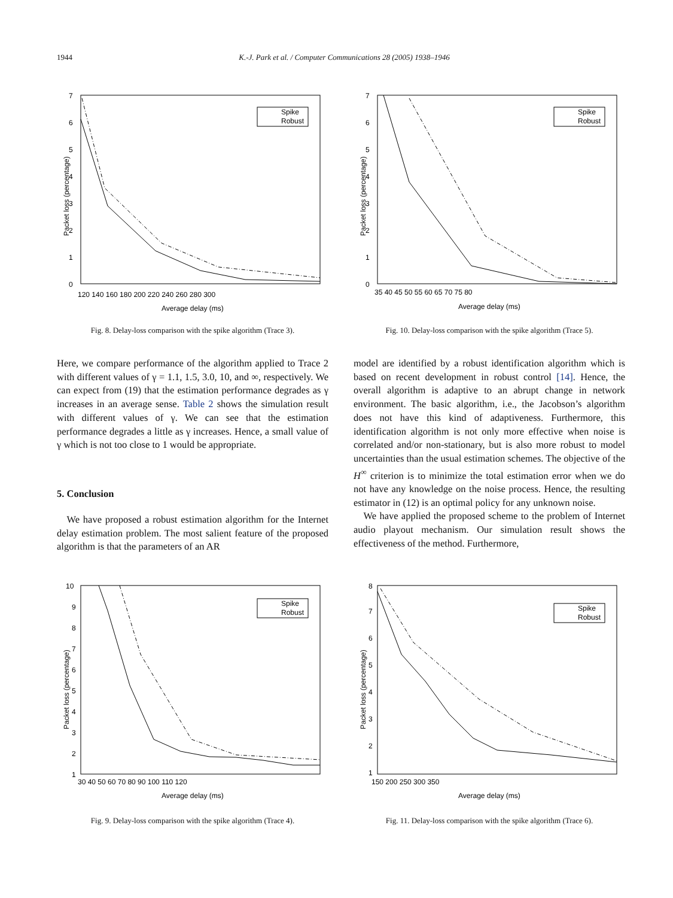1944 K.-J. Park et al. / Computer Communications 28 (2005) 1938–1946
0
1
2
3
4
5
6
7
120 140 160 180 200 220 240 260 280 300
Average delay (ms)
Packet loss (percentage)
Spike
Robust
Fig. 8. Delay-loss comparison with the spike algorithm (Trace 3).
0
1
2
3
4
5
6
7
35 40 45 50 55 60 65 70 75 80
Average delay (ms)
Packet loss (percentage)
Spike
Robust
Fig. 10. Delay-loss comparison with the spike algorithm (Trace 5).
Here, we compare performance of the algorithm applied to Trace 2 with different values of γ = 1.1, 1.5, 3.0, 10, and ∞, respectively. We can expect from (19) that the estimation performance degrades as γ increases in an average sense. Table 2 shows the simulation result with different values of γ. We can see that the estimation performance degrades a little as γ increases. Hence, a small value of γ which is not too close to 1 would be appropriate.
5. Conclusion
 We have proposed a robust estimation algorithm for the Internet delay estimation problem. The most salient feature of the proposed algorithm is that the parameters of an AR
model are identified by a robust identification algorithm which is based on recent development in robust control [14]. Hence, the overall algorithm is adaptive to an abrupt change in network environment. The basic algorithm, i.e., the Jacobson’s algorithm does not have this kind of adaptiveness. Furthermore, this identification algorithm is not only more effective when noise is correlated and/or non-stationary, but is also more robust to model uncertainties than the usual estimation schemes. The objective of the H<sup>∞</sup> criterion is to minimize the total estimation error when we do not have any knowledge on the noise process. Hence, the resulting estimator in (12) is an optimal policy for any unknown noise.
 We have applied the proposed scheme to the problem of Internet audio playout mechanism. Our simulation result shows the effectiveness of the method. Furthermore,
10
9
8
7
6
5
4
3
2
1
30 40 50 60 70 80 90 100 110 120
Average delay (ms)
Packet loss (percentage)
Spike
Robust
Fig. 9. Delay-loss comparison with the spike algorithm (Trace 4).
8
7
6
5
4
3
2
1
150 200 250 300 350
Average delay (ms)
Packet loss (percentage)
Spike
Robust
Fig. 11. Delay-loss comparison with the spike algorithm (Trace 6).